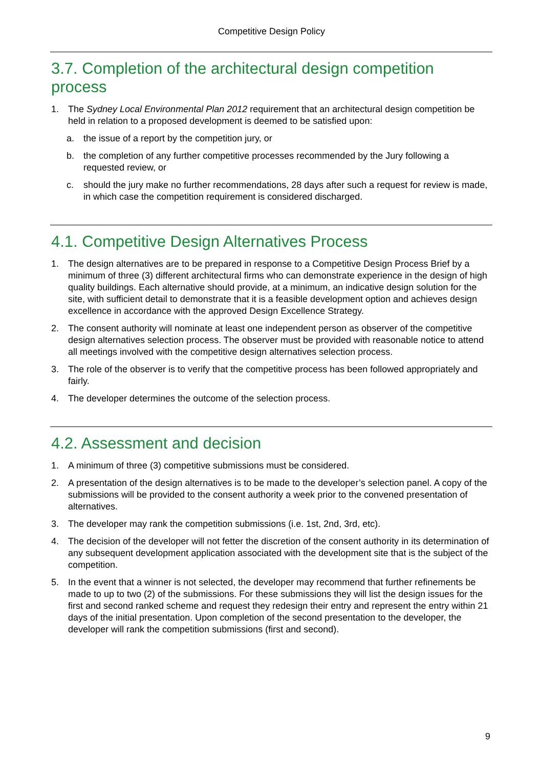Competitive Design Policy
3.7. Completion of the architectural design competition process
1. The Sydney Local Environmental Plan 2012 requirement that an architectural design competition be held in relation to a proposed development is deemed to be satisfied upon:
a. the issue of a report by the competition jury, or
b. the completion of any further competitive processes recommended by the Jury following a requested review, or
c. should the jury make no further recommendations, 28 days after such a request for review is made, in which case the competition requirement is considered discharged.
4.1. Competitive Design Alternatives Process
1. The design alternatives are to be prepared in response to a Competitive Design Process Brief by a minimum of three (3) different architectural firms who can demonstrate experience in the design of high quality buildings. Each alternative should provide, at a minimum, an indicative design solution for the site, with sufficient detail to demonstrate that it is a feasible development option and achieves design excellence in accordance with the approved Design Excellence Strategy.
2. The consent authority will nominate at least one independent person as observer of the competitive design alternatives selection process. The observer must be provided with reasonable notice to attend all meetings involved with the competitive design alternatives selection process.
3. The role of the observer is to verify that the competitive process has been followed appropriately and fairly.
4. The developer determines the outcome of the selection process.
4.2. Assessment and decision
1. A minimum of three (3) competitive submissions must be considered.
2. A presentation of the design alternatives is to be made to the developer’s selection panel. A copy of the submissions will be provided to the consent authority a week prior to the convened presentation of alternatives.
3. The developer may rank the competition submissions (i.e. 1st, 2nd, 3rd, etc).
4. The decision of the developer will not fetter the discretion of the consent authority in its determination of any subsequent development application associated with the development site that is the subject of the competition.
5. In the event that a winner is not selected, the developer may recommend that further refinements be made to up to two (2) of the submissions. For these submissions they will list the design issues for the first and second ranked scheme and request they redesign their entry and represent the entry within 21 days of the initial presentation. Upon completion of the second presentation to the developer, the developer will rank the competition submissions (first and second).
9